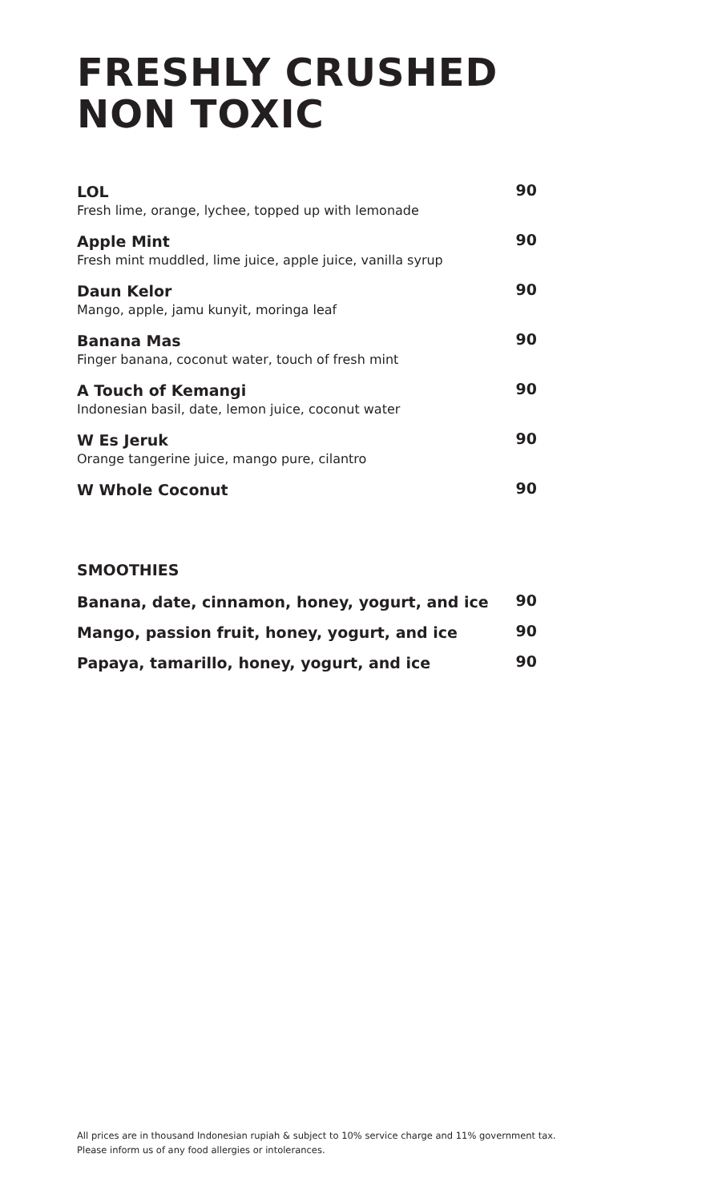FRESHLY CRUSHED
NON TOXIC
LOL
Fresh lime, orange, lychee, topped up with lemonade
90
Apple Mint
Fresh mint muddled, lime juice, apple juice, vanilla syrup
90
Daun Kelor
Mango, apple, jamu kunyit, moringa leaf
90
Banana Mas
Finger banana, coconut water, touch of fresh mint
90
A Touch of Kemangi
Indonesian basil, date, lemon juice, coconut water
90
W Es Jeruk
Orange tangerine juice, mango pure, cilantro
90
W Whole Coconut
90
SMOOTHIES
Banana, date, cinnamon, honey, yogurt, and ice
90
Mango, passion fruit, honey, yogurt, and ice
90
Papaya, tamarillo, honey, yogurt, and ice
90
All prices are in thousand Indonesian rupiah & subject to 10% service charge and 11% government tax.
Please inform us of any food allergies or intolerances.